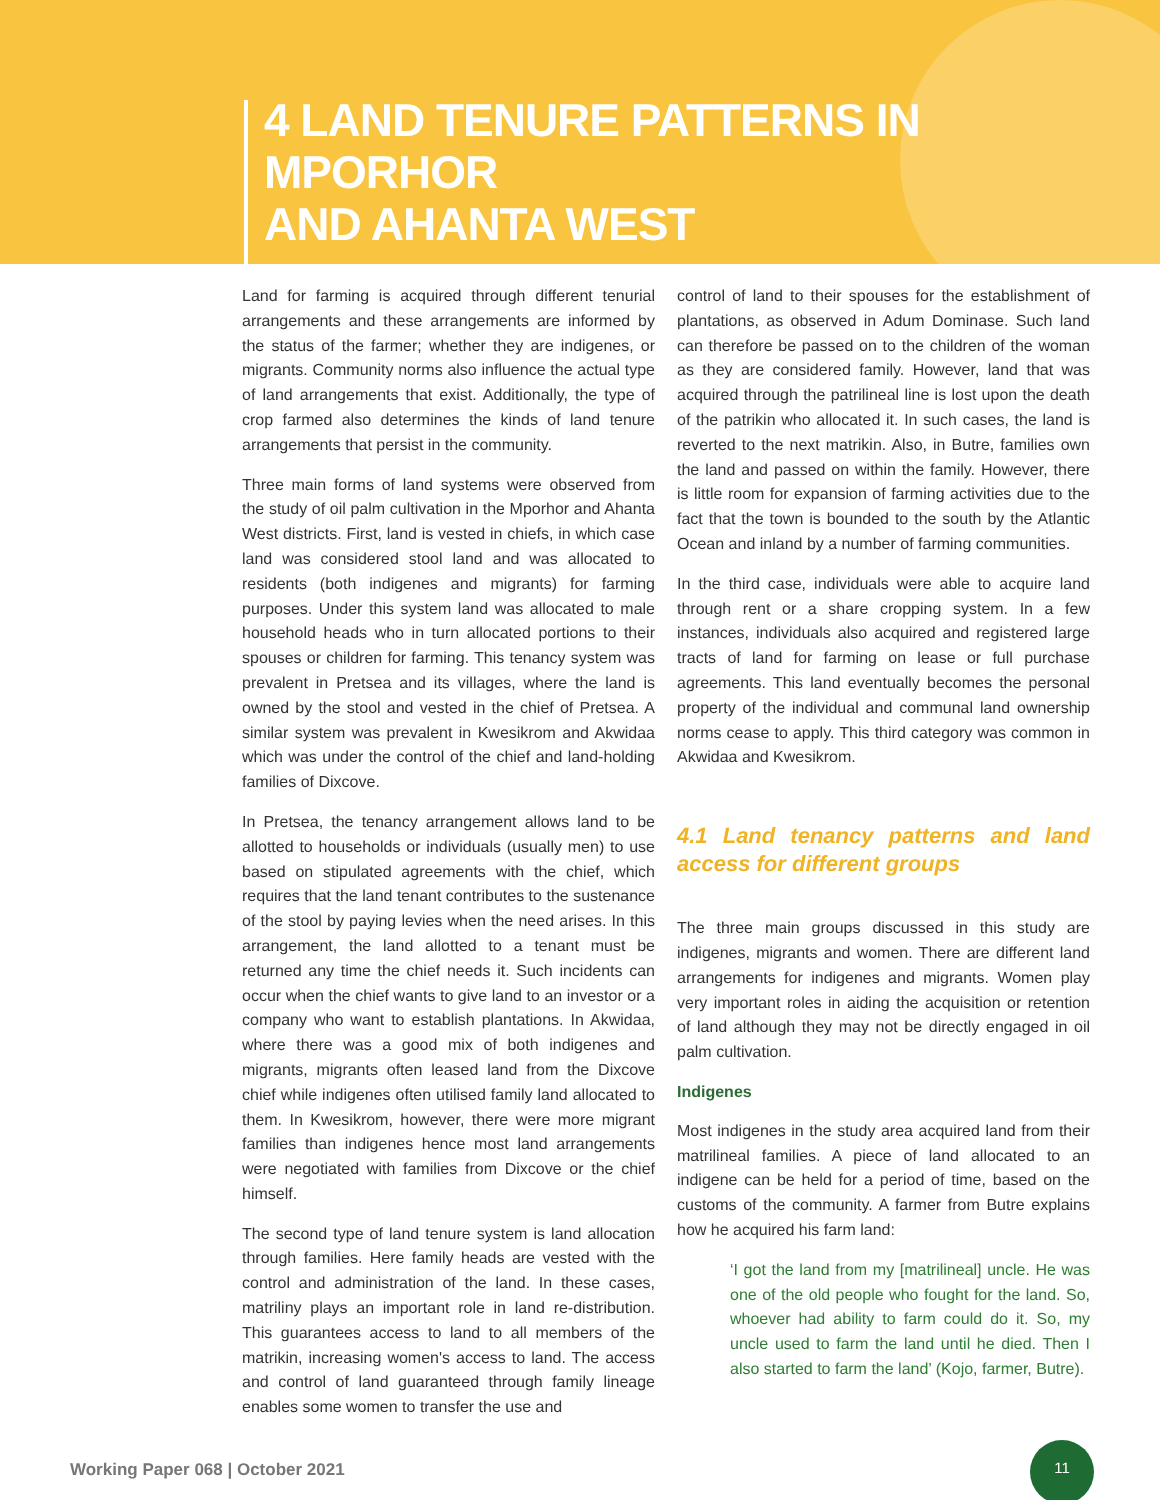4 LAND TENURE PATTERNS IN MPORHOR
AND AHANTA WEST
Land for farming is acquired through different tenurial arrangements and these arrangements are informed by the status of the farmer; whether they are indigenes, or migrants. Community norms also influence the actual type of land arrangements that exist. Additionally, the type of crop farmed also determines the kinds of land tenure arrangements that persist in the community.
Three main forms of land systems were observed from the study of oil palm cultivation in the Mporhor and Ahanta West districts. First, land is vested in chiefs, in which case land was considered stool land and was allocated to residents (both indigenes and migrants) for farming purposes. Under this system land was allocated to male household heads who in turn allocated portions to their spouses or children for farming. This tenancy system was prevalent in Pretsea and its villages, where the land is owned by the stool and vested in the chief of Pretsea. A similar system was prevalent in Kwesikrom and Akwidaa which was under the control of the chief and land-holding families of Dixcove.
In Pretsea, the tenancy arrangement allows land to be allotted to households or individuals (usually men) to use based on stipulated agreements with the chief, which requires that the land tenant contributes to the sustenance of the stool by paying levies when the need arises. In this arrangement, the land allotted to a tenant must be returned any time the chief needs it. Such incidents can occur when the chief wants to give land to an investor or a company who want to establish plantations. In Akwidaa, where there was a good mix of both indigenes and migrants, migrants often leased land from the Dixcove chief while indigenes often utilised family land allocated to them. In Kwesikrom, however, there were more migrant families than indigenes hence most land arrangements were negotiated with families from Dixcove or the chief himself.
The second type of land tenure system is land allocation through families. Here family heads are vested with the control and administration of the land. In these cases, matriliny plays an important role in land re-distribution. This guarantees access to land to all members of the matrikin, increasing women's access to land. The access and control of land guaranteed through family lineage enables some women to transfer the use and
control of land to their spouses for the establishment of plantations, as observed in Adum Dominase. Such land can therefore be passed on to the children of the woman as they are considered family. However, land that was acquired through the patrilineal line is lost upon the death of the patrikin who allocated it. In such cases, the land is reverted to the next matrikin. Also, in Butre, families own the land and passed on within the family. However, there is little room for expansion of farming activities due to the fact that the town is bounded to the south by the Atlantic Ocean and inland by a number of farming communities.
In the third case, individuals were able to acquire land through rent or a share cropping system. In a few instances, individuals also acquired and registered large tracts of land for farming on lease or full purchase agreements. This land eventually becomes the personal property of the individual and communal land ownership norms cease to apply. This third category was common in Akwidaa and Kwesikrom.
4.1 Land tenancy patterns and land access for different groups
The three main groups discussed in this study are indigenes, migrants and women. There are different land arrangements for indigenes and migrants. Women play very important roles in aiding the acquisition or retention of land although they may not be directly engaged in oil palm cultivation.
Indigenes
Most indigenes in the study area acquired land from their matrilineal families. A piece of land allocated to an indigene can be held for a period of time, based on the customs of the community. A farmer from Butre explains how he acquired his farm land:
‘I got the land from my [matrilineal] uncle. He was one of the old people who fought for the land. So, whoever had ability to farm could do it. So, my uncle used to farm the land until he died. Then I also started to farm the land’ (Kojo, farmer, Butre).
Working Paper 068 | October 2021
11